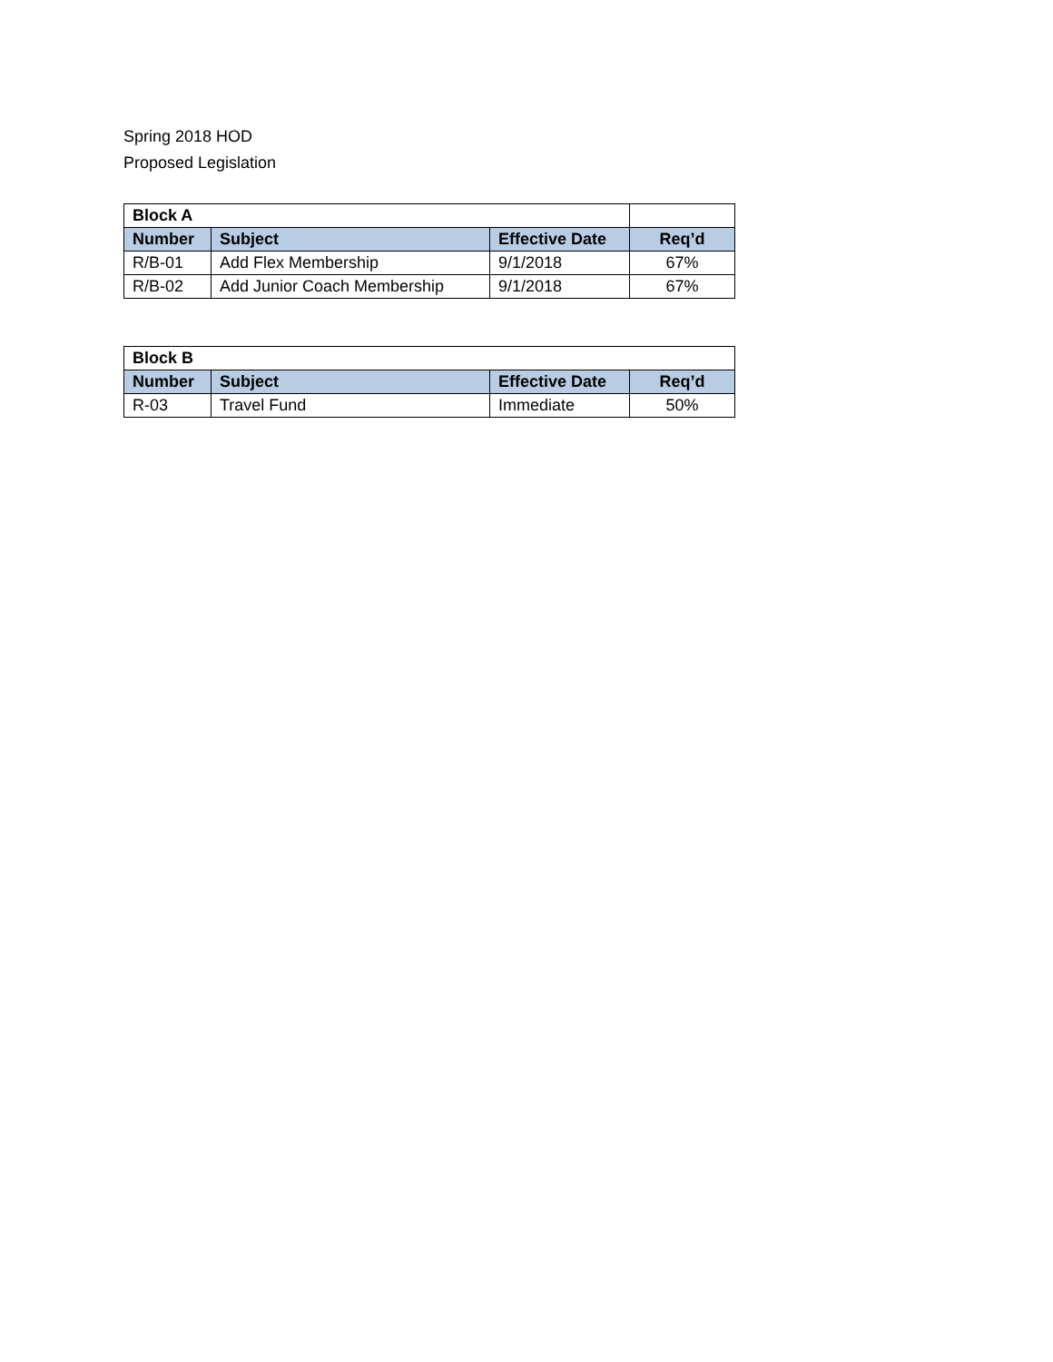Spring 2018 HOD
Proposed Legislation
| Block A | | | |
| Number | Subject | Effective Date | Req’d |
| R/B-01 | Add Flex Membership | 9/1/2018 | 67% |
| R/B-02 | Add Junior Coach Membership | 9/1/2018 | 67% |
| Block B | | | |
| --- | --- | --- | --- |
| Number | Subject | Effective Date | Req’d |
| R-03 | Travel Fund | Immediate | 50% |